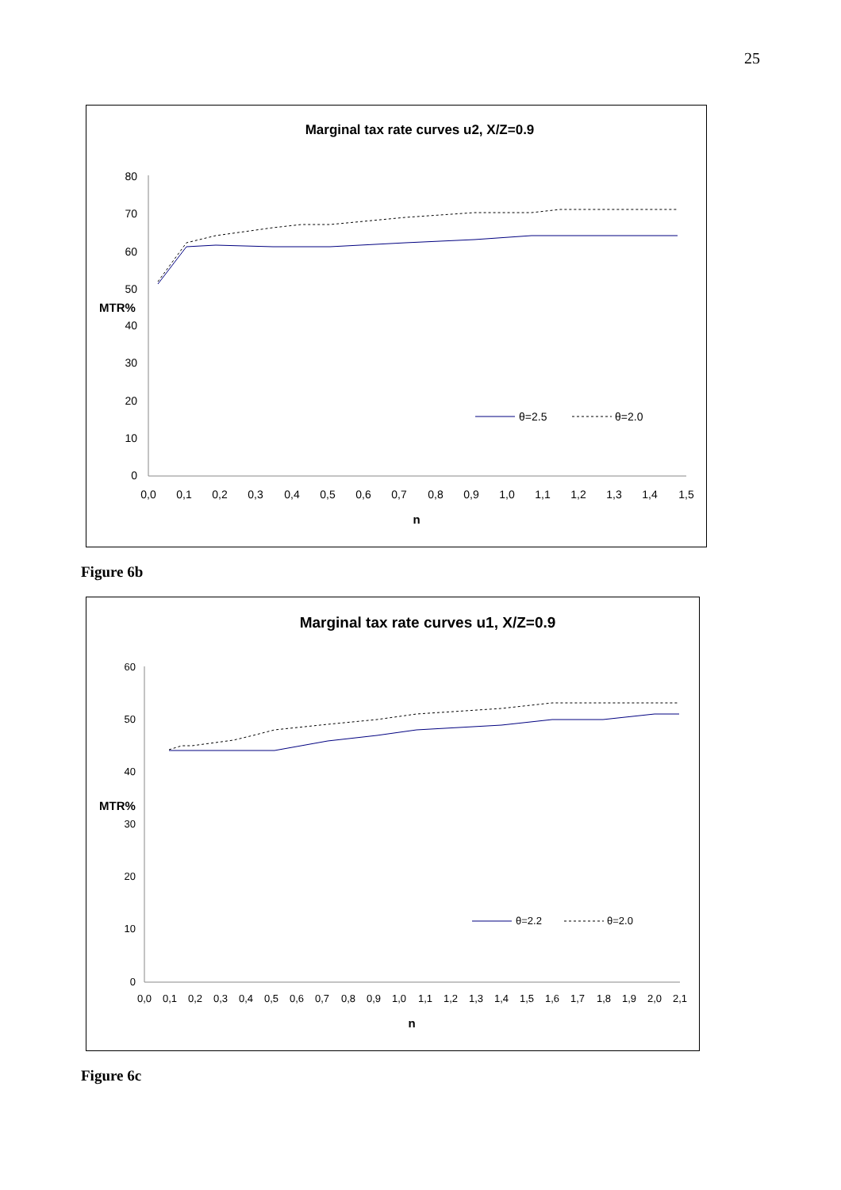25
Marginal tax rate curves u2, X/Z=0.9
80
70
60
50
40
30
20
10
0
MTR%
0,0
0,1
0,2
0,3
0,4
0,5
0,6
0,7
0,8
0,9
1,0
1,1
1,2
1,3
1,4
1,5
n
θ=2.5
θ=2.0
Figure 6b
Marginal tax rate curves u1, X/Z=0.9
60
50
40
30
20
10
0
MTR%
0,0
0,1
0,2
0,3
0,4
0,5
0,6
0,7
0,8
0,9
1,0
1,1
1,2
1,3
1,4
1,5
1,6
1,7
1,8
1,9
2,0
2,1
n
θ=2.2
θ=2.0
Figure 6c